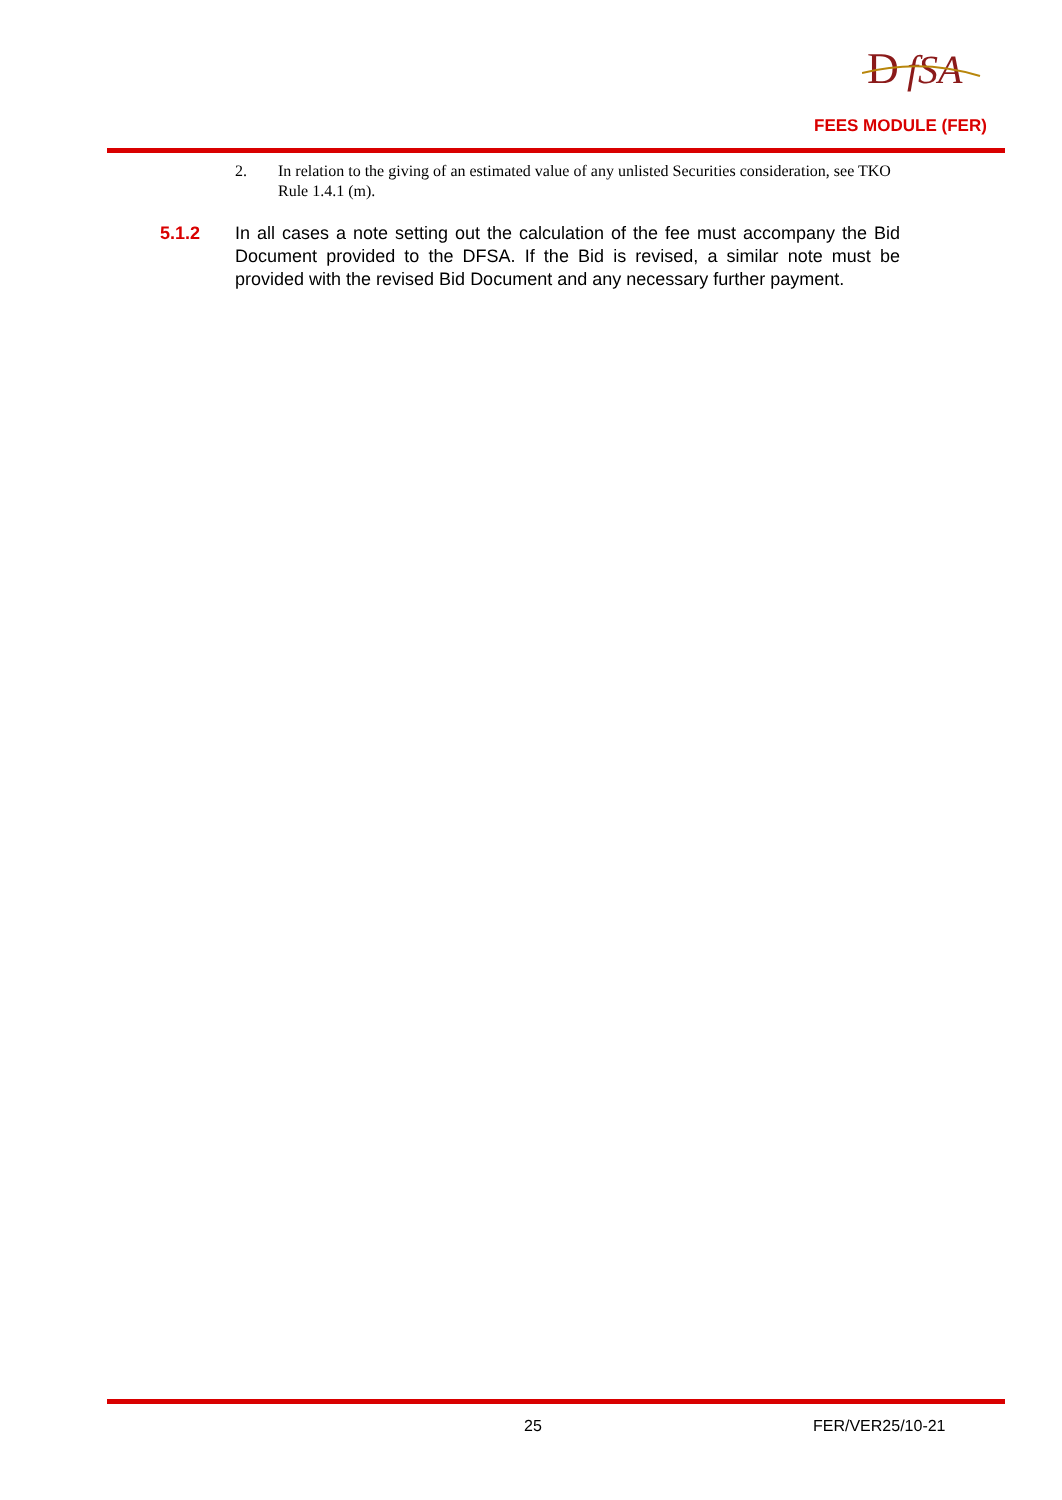D
fSA
FEES MODULE (FER)
2. In relation to the giving of an estimated value of any unlisted Securities consideration, see TKO Rule 1.4.1 (m).
5.1.2 In all cases a note setting out the calculation of the fee must accompany the Bid Document provided to the DFSA. If the Bid is revised, a similar note must be provided with the revised Bid Document and any necessary further payment.
25 FER/VER25/10-21